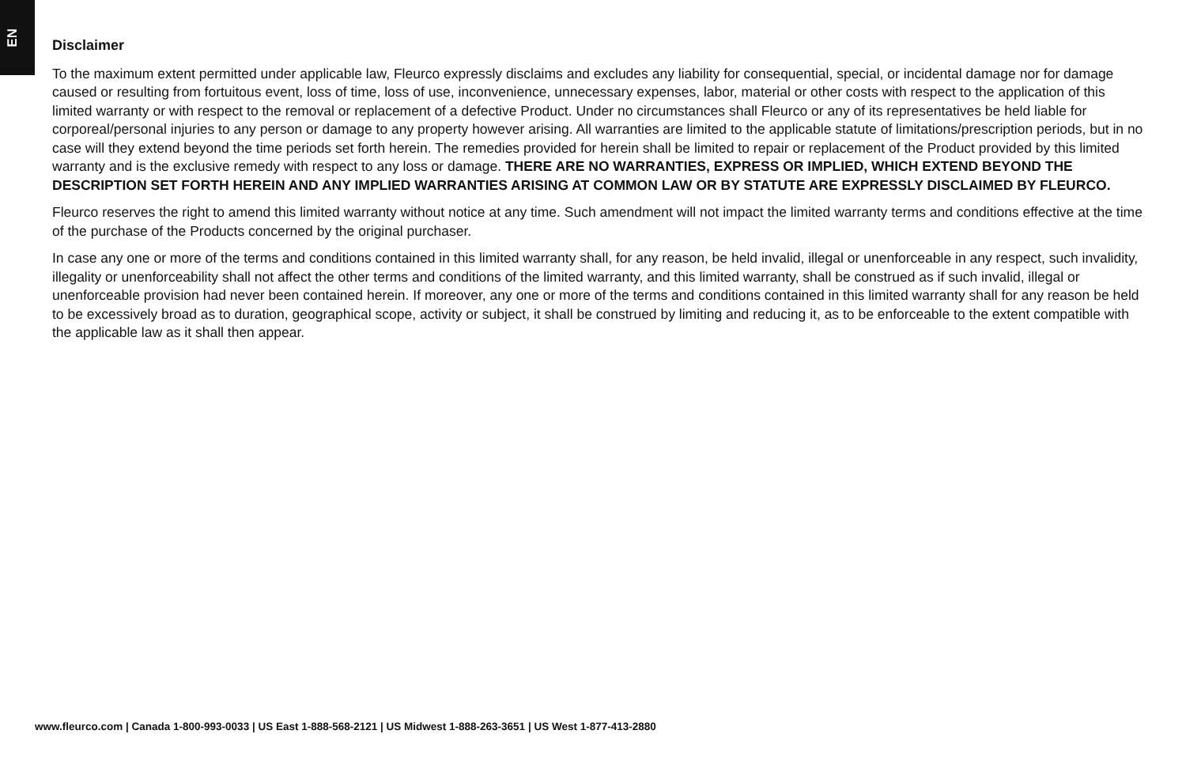EN
Disclaimer
To the maximum extent permitted under applicable law, Fleurco expressly disclaims and excludes any liability for consequential, special, or incidental damage nor for damage caused or resulting from fortuitous event, loss of time, loss of use, inconvenience, unnecessary expenses, labor, material or other costs with respect to the application of this limited warranty or with respect to the removal or replacement of a defective Product. Under no circumstances shall Fleurco or any of its representatives be held liable for corporeal/personal injuries to any person or damage to any property however arising. All warranties are limited to the applicable statute of limitations/prescription periods, but in no case will they extend beyond the time periods set forth herein. The remedies provided for herein shall be limited to repair or replacement of the Product provided by this limited warranty and is the exclusive remedy with respect to any loss or damage. THERE ARE NO WARRANTIES, EXPRESS OR IMPLIED, WHICH EXTEND BEYOND THE DESCRIPTION SET FORTH HEREIN AND ANY IMPLIED WARRANTIES ARISING AT COMMON LAW OR BY STATUTE ARE EXPRESSLY DISCLAIMED BY FLEURCO.
Fleurco reserves the right to amend this limited warranty without notice at any time. Such amendment will not impact the limited warranty terms and conditions effective at the time of the purchase of the Products concerned by the original purchaser.
In case any one or more of the terms and conditions contained in this limited warranty shall, for any reason, be held invalid, illegal or unenforceable in any respect, such invalidity, illegality or unenforceability shall not affect the other terms and conditions of the limited warranty, and this limited warranty, shall be construed as if such invalid, illegal or unenforceable provision had never been contained herein. If moreover, any one or more of the terms and conditions contained in this limited warranty shall for any reason be held to be excessively broad as to duration, geographical scope, activity or subject, it shall be construed by limiting and reducing it, as to be enforceable to the extent compatible with the applicable law as it shall then appear.
www.fleurco.com | Canada 1-800-993-0033 | US East 1-888-568-2121 | US Midwest 1-888-263-3651 | US West 1-877-413-2880